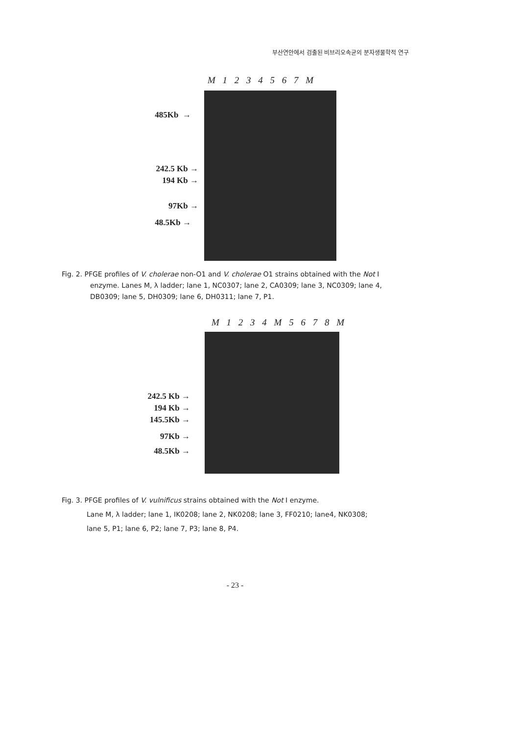부산연안에서 검출된 비브리오속균의 분자생물학적 연구
M 1 2 3 4 5 6 7 M
485Kb →
242.5 Kb →
194 Kb →
97Kb →
48.5Kb →
Fig. 2. PFGE profiles of V. cholerae non-O1 and V. cholerae O1 strains obtained with the Not I
enzyme. Lanes M, λ ladder; lane 1, NC0307; lane 2, CA0309; lane 3, NC0309; lane 4, DB0309; lane 5, DH0309; lane 6, DH0311; lane 7, P1.
M 1 2 3 4 M 5 6 7 8 M
242.5 Kb →
194 Kb →
145.5Kb →
97Kb →
48.5Kb →
Fig. 3. PFGE profiles of V. vulnificus strains obtained with the Not I enzyme.
Lane M, λ ladder; lane 1, IK0208; lane 2, NK0208; lane 3, FF0210; lane4, NK0308;
lane 5, P1; lane 6, P2; lane 7, P3; lane 8, P4.
- 23 -